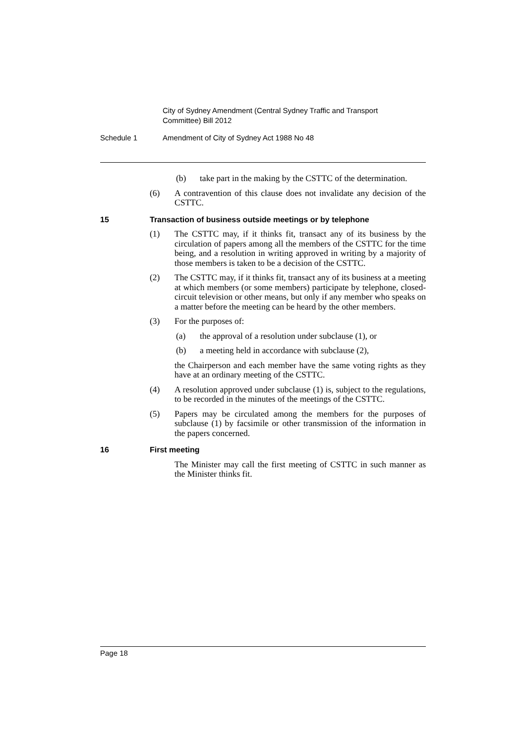City of Sydney Amendment (Central Sydney Traffic and Transport Committee) Bill 2012
Schedule 1 Amendment of City of Sydney Act 1988 No 48
(b) take part in the making by the CSTTC of the determination.
(6) A contravention of this clause does not invalidate any decision of the CSTTC.
15 Transaction of business outside meetings or by telephone
(1) The CSTTC may, if it thinks fit, transact any of its business by the circulation of papers among all the members of the CSTTC for the time being, and a resolution in writing approved in writing by a majority of those members is taken to be a decision of the CSTTC.
(2) The CSTTC may, if it thinks fit, transact any of its business at a meeting at which members (or some members) participate by telephone, closed-circuit television or other means, but only if any member who speaks on a matter before the meeting can be heard by the other members.
(3) For the purposes of:
(a) the approval of a resolution under subclause (1), or
(b) a meeting held in accordance with subclause (2),
the Chairperson and each member have the same voting rights as they have at an ordinary meeting of the CSTTC.
(4) A resolution approved under subclause (1) is, subject to the regulations, to be recorded in the minutes of the meetings of the CSTTC.
(5) Papers may be circulated among the members for the purposes of subclause (1) by facsimile or other transmission of the information in the papers concerned.
16 First meeting
The Minister may call the first meeting of CSTTC in such manner as the Minister thinks fit.
Page 18